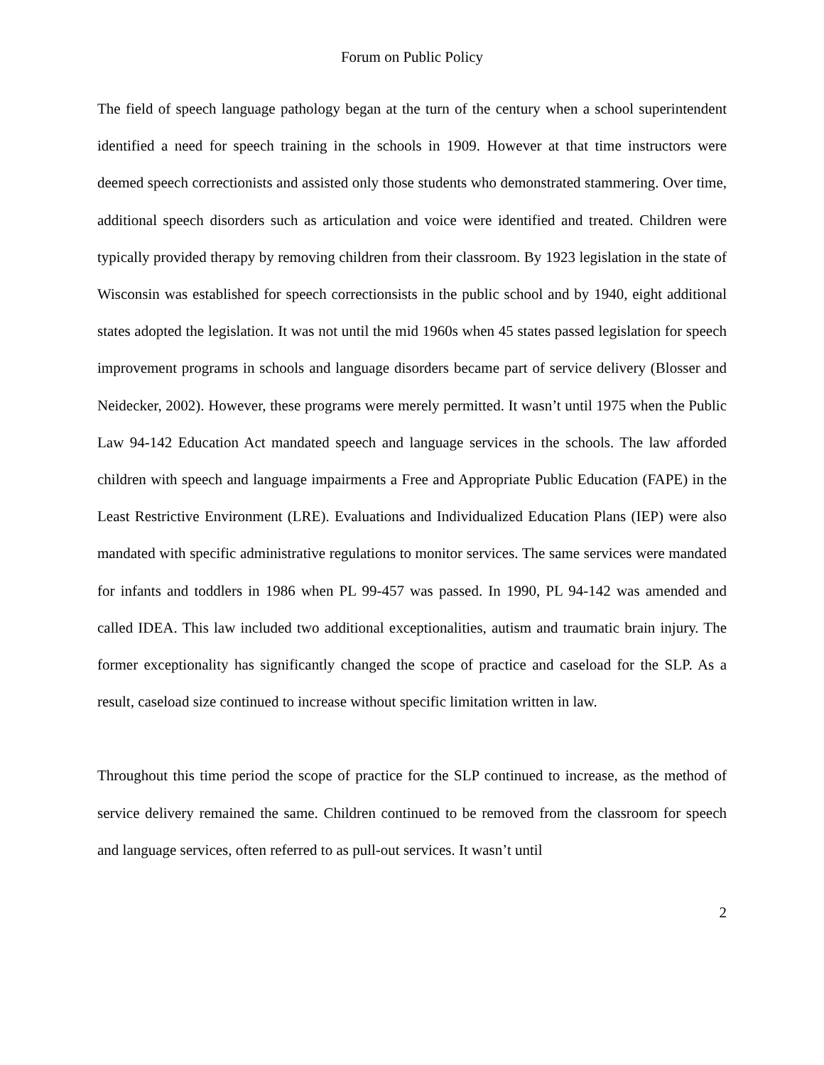Forum on Public Policy
The field of speech language pathology began at the turn of the century when a school superintendent identified a need for speech training in the schools in 1909. However at that time instructors were deemed speech correctionists and assisted only those students who demonstrated stammering. Over time, additional speech disorders such as articulation and voice were identified and treated. Children were typically provided therapy by removing children from their classroom. By 1923 legislation in the state of Wisconsin was established for speech correctionsists in the public school and by 1940, eight additional states adopted the legislation. It was not until the mid 1960s when 45 states passed legislation for speech improvement programs in schools and language disorders became part of service delivery (Blosser and Neidecker, 2002). However, these programs were merely permitted. It wasn’t until 1975 when the Public Law 94-142 Education Act mandated speech and language services in the schools. The law afforded children with speech and language impairments a Free and Appropriate Public Education (FAPE) in the Least Restrictive Environment (LRE). Evaluations and Individualized Education Plans (IEP) were also mandated with specific administrative regulations to monitor services. The same services were mandated for infants and toddlers in 1986 when PL 99-457 was passed. In 1990, PL 94-142 was amended and called IDEA. This law included two additional exceptionalities, autism and traumatic brain injury. The former exceptionality has significantly changed the scope of practice and caseload for the SLP. As a result, caseload size continued to increase without specific limitation written in law.
Throughout this time period the scope of practice for the SLP continued to increase, as the method of service delivery remained the same. Children continued to be removed from the classroom for speech and language services, often referred to as pull-out services. It wasn’t until
2